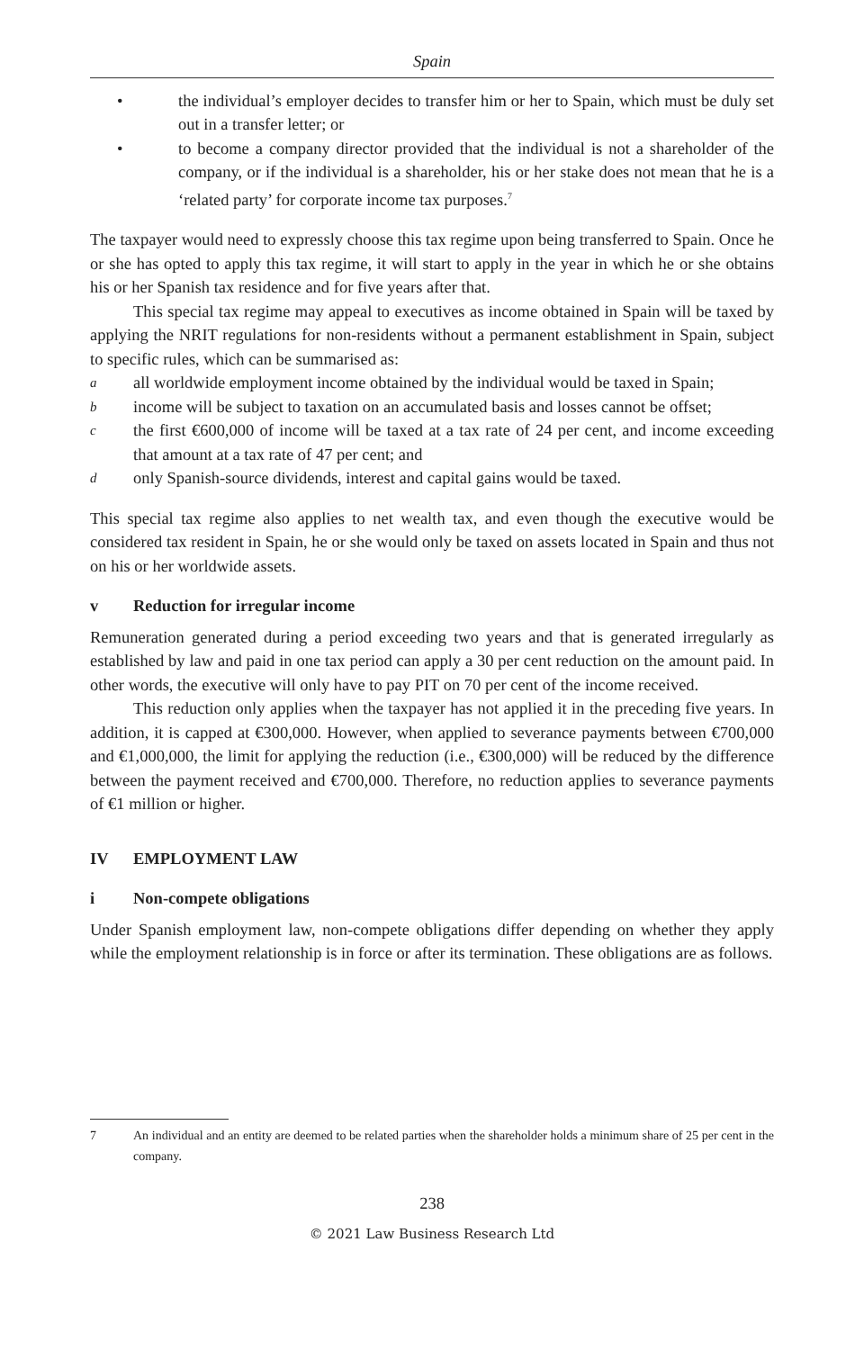Spain
• the individual’s employer decides to transfer him or her to Spain, which must be duly set out in a transfer letter; or
• to become a company director provided that the individual is not a shareholder of the company, or if the individual is a shareholder, his or her stake does not mean that he is a ‘related party’ for corporate income tax purposes.<sup>7</sup>
The taxpayer would need to expressly choose this tax regime upon being transferred to Spain. Once he or she has opted to apply this tax regime, it will start to apply in the year in which he or she obtains his or her Spanish tax residence and for five years after that.
This special tax regime may appeal to executives as income obtained in Spain will be taxed by applying the NRIT regulations for non-residents without a permanent establishment in Spain, subject to specific rules, which can be summarised as:
a
all worldwide employment income obtained by the individual would be taxed in Spain;
b
income will be subject to taxation on an accumulated basis and losses cannot be offset;
c
the first €600,000 of income will be taxed at a tax rate of 24 per cent, and income exceeding that amount at a tax rate of 47 per cent; and
d
only Spanish-source dividends, interest and capital gains would be taxed.
This special tax regime also applies to net wealth tax, and even though the executive would be considered tax resident in Spain, he or she would only be taxed on assets located in Spain and thus not on his or her worldwide assets.
v Reduction for irregular income
Remuneration generated during a period exceeding two years and that is generated irregularly as established by law and paid in one tax period can apply a 30 per cent reduction on the amount paid. In other words, the executive will only have to pay PIT on 70 per cent of the income received.
This reduction only applies when the taxpayer has not applied it in the preceding five years. In addition, it is capped at €300,000. However, when applied to severance payments between €700,000 and €1,000,000, the limit for applying the reduction (i.e., €300,000) will be reduced by the difference between the payment received and €700,000. Therefore, no reduction applies to severance payments of €1 million or higher.
IV EMPLOYMENT LAW
i Non-compete obligations
Under Spanish employment law, non-compete obligations differ depending on whether they apply while the employment relationship is in force or after its termination. These obligations are as follows.
7 An individual and an entity are deemed to be related parties when the shareholder holds a minimum share of 25 per cent in the company.
238
© 2021 Law Business Research Ltd